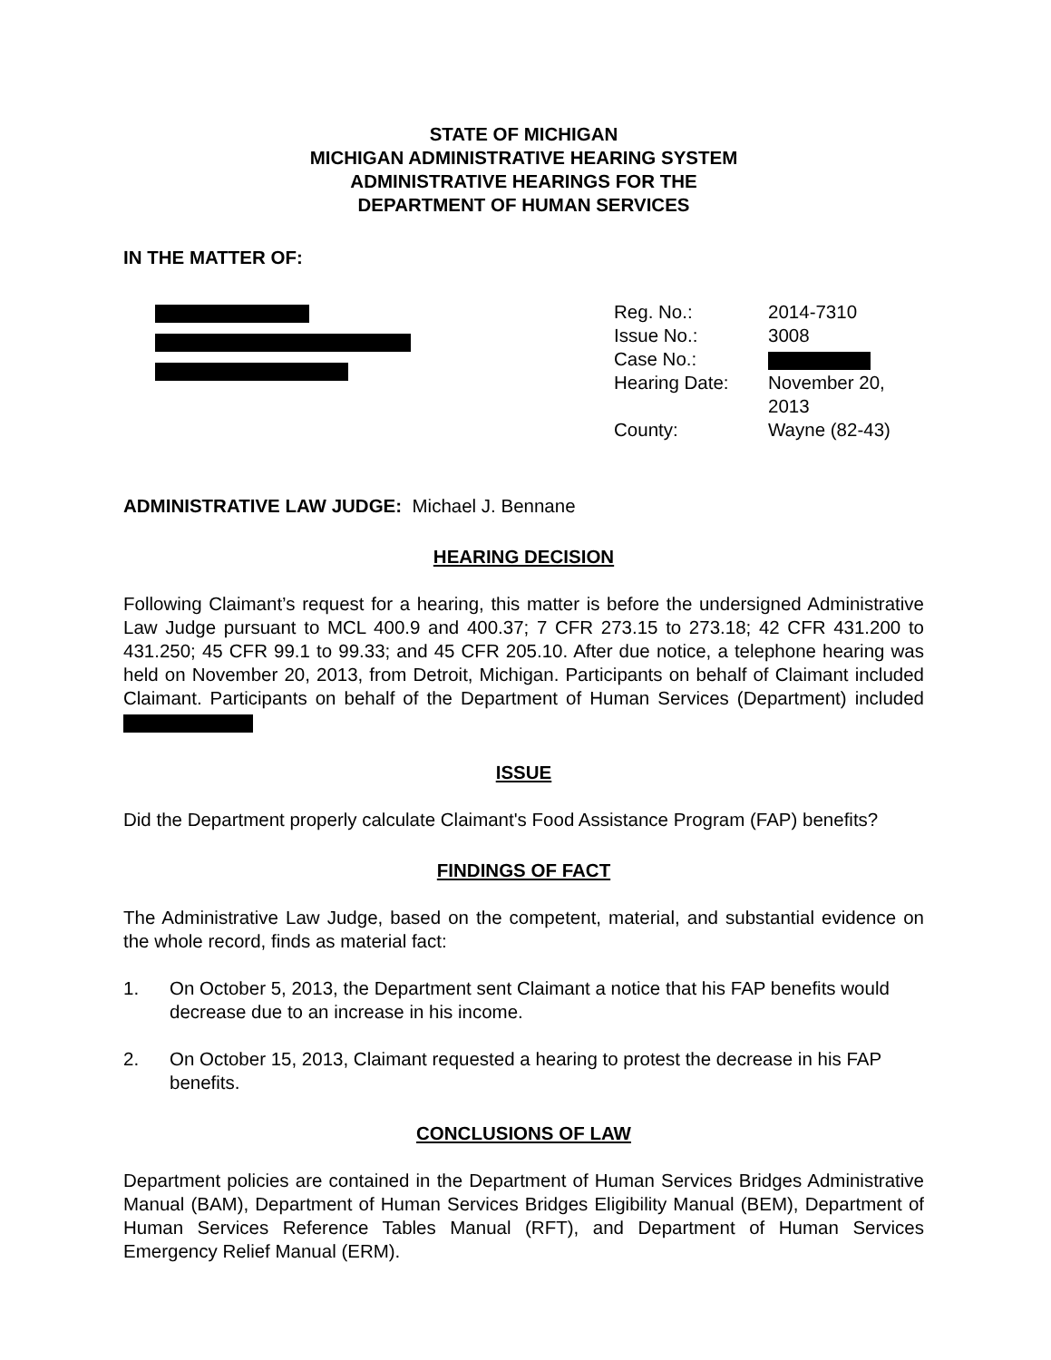STATE OF MICHIGAN
MICHIGAN ADMINISTRATIVE HEARING SYSTEM
ADMINISTRATIVE HEARINGS FOR THE
DEPARTMENT OF HUMAN SERVICES
IN THE MATTER OF:
| Reg. No.: | 2014-7310 |
| Issue No.: | 3008 |
| Case No.: | |
| Hearing Date: | November 20, 2013 |
| County: | Wayne (82-43) |
ADMINISTRATIVE LAW JUDGE: Michael J. Bennane
HEARING DECISION
Following Claimant’s request for a hearing, this matter is before the undersigned Administrative Law Judge pursuant to MCL 400.9 and 400.37; 7 CFR 273.15 to 273.18; 42 CFR 431.200 to 431.250; 45 CFR 99.1 to 99.33; and 45 CFR 205.10. After due notice, a telephone hearing was held on November 20, 2013, from Detroit, Michigan. Participants on behalf of Claimant included Claimant. Participants on behalf of the Department of Human Services (Department) included
ISSUE
Did the Department properly calculate Claimant's Food Assistance Program (FAP) benefits?
FINDINGS OF FACT
The Administrative Law Judge, based on the competent, material, and substantial evidence on the whole record, finds as material fact:
1. On October 5, 2013, the Department sent Claimant a notice that his FAP benefits would decrease due to an increase in his income.
2. On October 15, 2013, Claimant requested a hearing to protest the decrease in his FAP benefits.
CONCLUSIONS OF LAW
Department policies are contained in the Department of Human Services Bridges Administrative Manual (BAM), Department of Human Services Bridges Eligibility Manual (BEM), Department of Human Services Reference Tables Manual (RFT), and Department of Human Services Emergency Relief Manual (ERM).